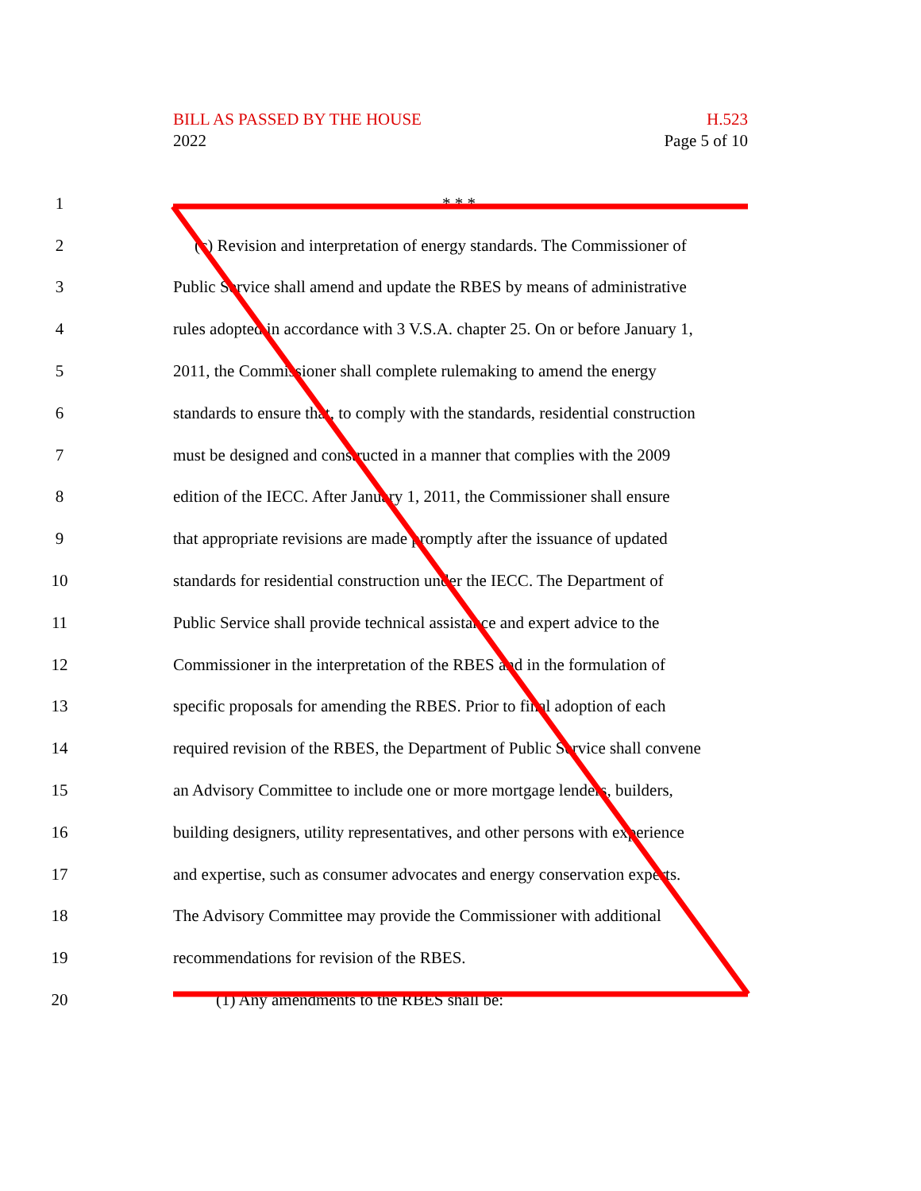BILL AS PASSED BY THE HOUSE H.523
2022 Page 5 of 10
1 * * *
2 (c) Revision and interpretation of energy standards. The Commissioner of
3 Public Service shall amend and update the RBES by means of administrative
4 rules adopted in accordance with 3 V.S.A. chapter 25. On or before January 1,
5 2011, the Commissioner shall complete rulemaking to amend the energy
6 standards to ensure that, to comply with the standards, residential construction
7 must be designed and constructed in a manner that complies with the 2009
8 edition of the IECC. After January 1, 2011, the Commissioner shall ensure
9 that appropriate revisions are made promptly after the issuance of updated
10 standards for residential construction under the IECC. The Department of
11 Public Service shall provide technical assistance and expert advice to the
12 Commissioner in the interpretation of the RBES and in the formulation of
13 specific proposals for amending the RBES. Prior to final adoption of each
14 required revision of the RBES, the Department of Public Service shall convene
15 an Advisory Committee to include one or more mortgage lenders, builders,
16 building designers, utility representatives, and other persons with experience
17 and expertise, such as consumer advocates and energy conservation experts.
18 The Advisory Committee may provide the Commissioner with additional
19 recommendations for revision of the RBES.
20 (1) Any amendments to the RBES shall be: